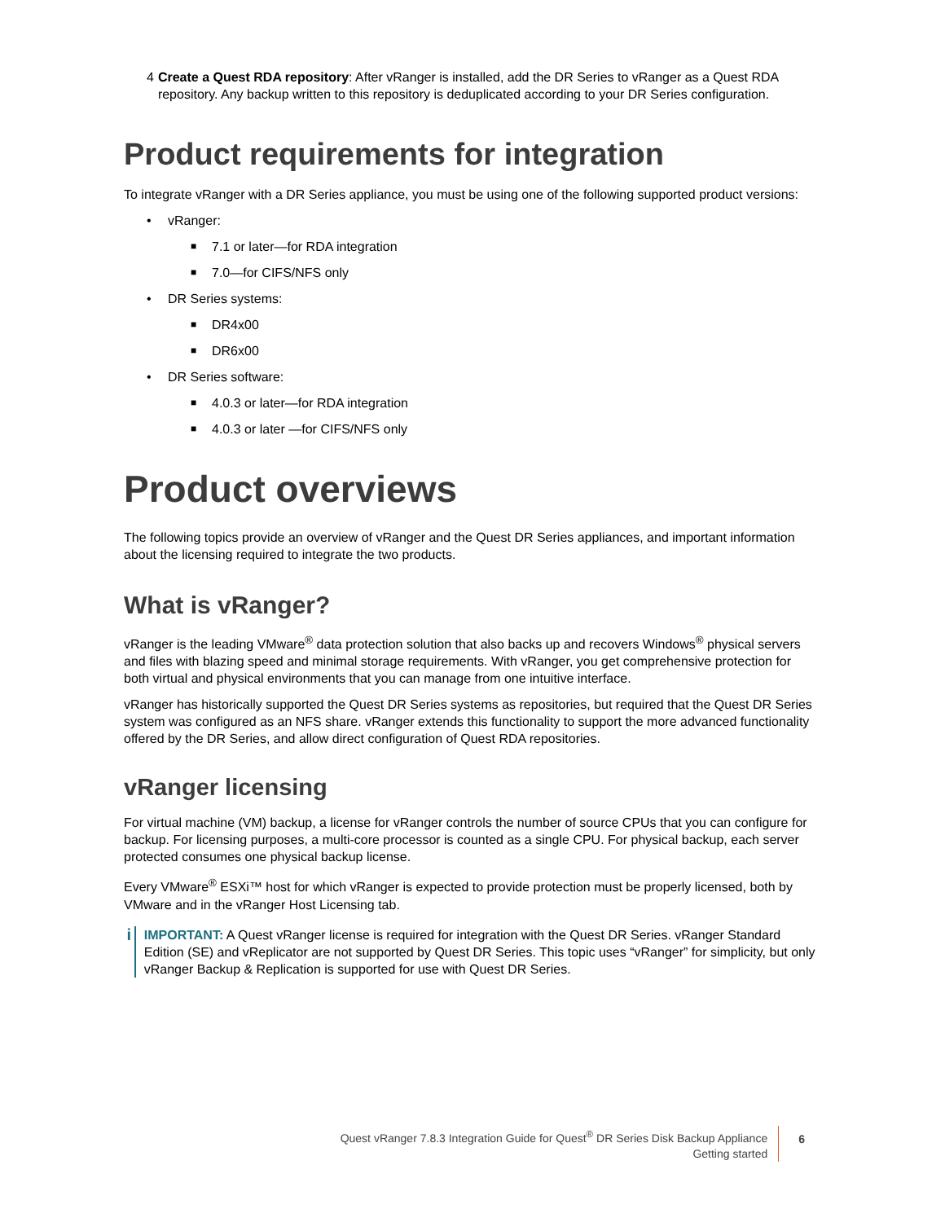4 Create a Quest RDA repository: After vRanger is installed, add the DR Series to vRanger as a Quest RDA repository. Any backup written to this repository is deduplicated according to your DR Series configuration.
Product requirements for integration
To integrate vRanger with a DR Series appliance, you must be using one of the following supported product versions:
• vRanger:
■ 7.1 or later—for RDA integration
■ 7.0—for CIFS/NFS only
• DR Series systems:
■ DR4x00
■ DR6x00
• DR Series software:
■ 4.0.3 or later—for RDA integration
■ 4.0.3 or later —for CIFS/NFS only
Product overviews
The following topics provide an overview of vRanger and the Quest DR Series appliances, and important information about the licensing required to integrate the two products.
What is vRanger?
vRanger is the leading VMware<sup>®</sup> data protection solution that also backs up and recovers Windows<sup>®</sup> physical servers and files with blazing speed and minimal storage requirements. With vRanger, you get comprehensive protection for both virtual and physical environments that you can manage from one intuitive interface.
vRanger has historically supported the Quest DR Series systems as repositories, but required that the Quest DR Series system was configured as an NFS share. vRanger extends this functionality to support the more advanced functionality offered by the DR Series, and allow direct configuration of Quest RDA repositories.
vRanger licensing
For virtual machine (VM) backup, a license for vRanger controls the number of source CPUs that you can configure for backup. For licensing purposes, a multi-core processor is counted as a single CPU. For physical backup, each server protected consumes one physical backup license.
Every VMware<sup>®</sup> ESXi™ host for which vRanger is expected to provide protection must be properly licensed, both by VMware and in the vRanger Host Licensing tab.
i
IMPORTANT: A Quest vRanger license is required for integration with the Quest DR Series. vRanger Standard Edition (SE) and vReplicator are not supported by Quest DR Series. This topic uses “vRanger” for simplicity, but only vRanger Backup & Replication is supported for use with Quest DR Series.
Quest vRanger 7.8.3 Integration Guide for Quest<sup>®</sup> DR Series Disk Backup Appliance
Getting started
6